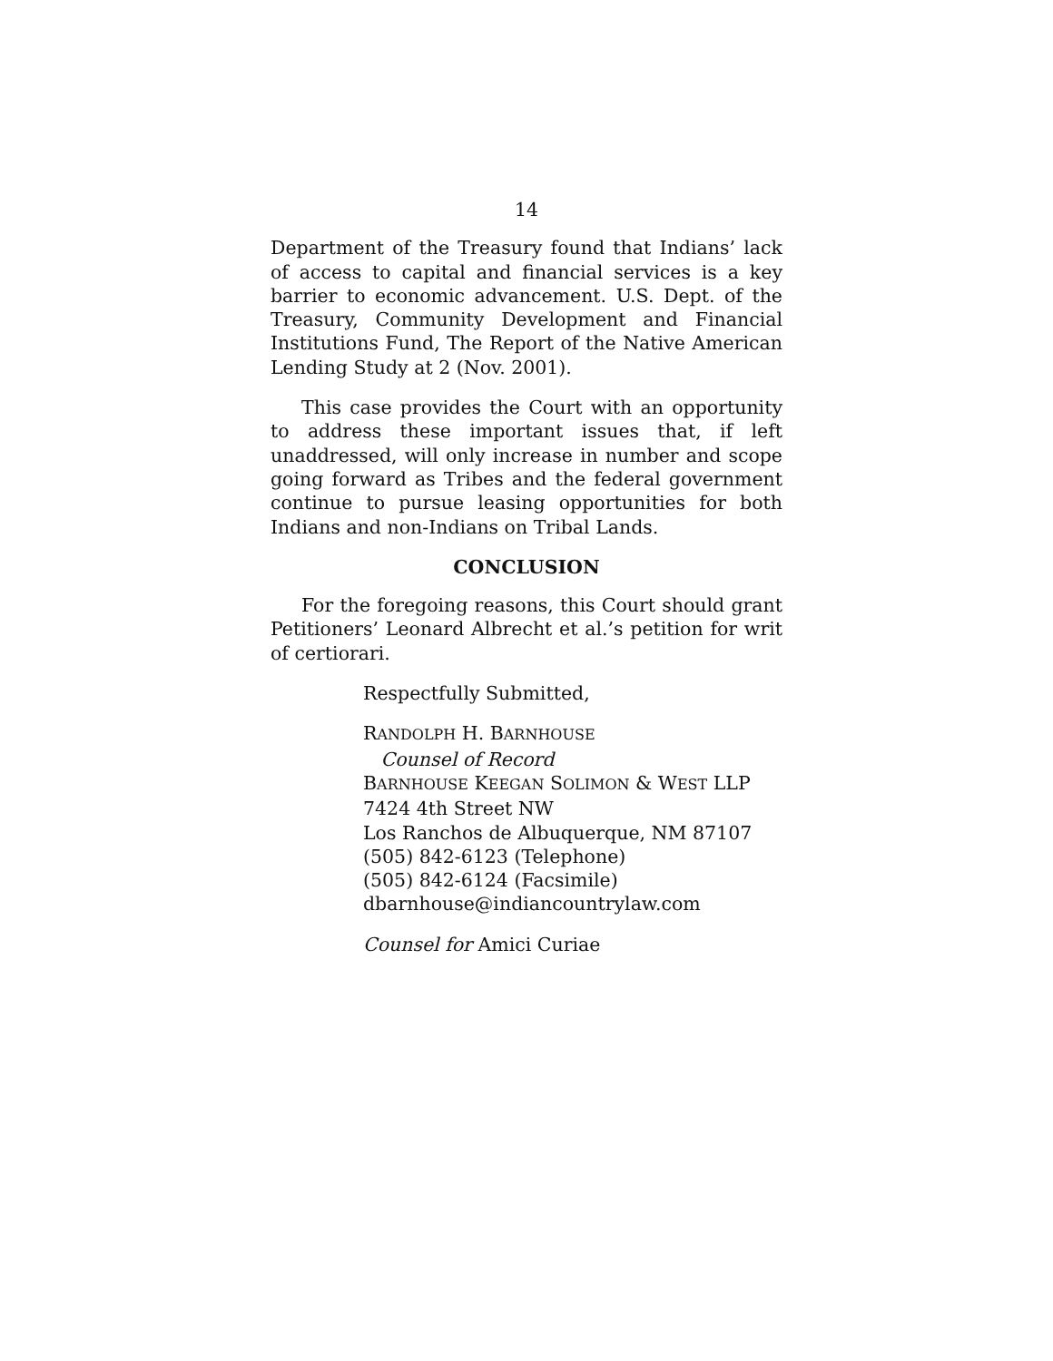14
Department of the Treasury found that Indians’ lack of access to capital and financial services is a key barrier to economic advancement. U.S. Dept. of the Treasury, Community Development and Financial Institutions Fund, The Report of the Native American Lending Study at 2 (Nov. 2001).
This case provides the Court with an opportunity to address these important issues that, if left unaddressed, will only increase in number and scope going forward as Tribes and the federal government continue to pursue leasing opportunities for both Indians and non-Indians on Tribal Lands.
CONCLUSION
For the foregoing reasons, this Court should grant Petitioners’ Leonard Albrecht et al.’s petition for writ of certiorari.
Respectfully Submitted,
RANDOLPH H. BARNHOUSE
Counsel of Record
BARNHOUSE KEEGAN SOLIMON & WEST LLP
7424 4th Street NW
Los Ranchos de Albuquerque, NM 87107
(505) 842-6123 (Telephone)
(505) 842-6124 (Facsimile)
dbarnhouse@indiancountrylaw.com
Counsel for Amici Curiae